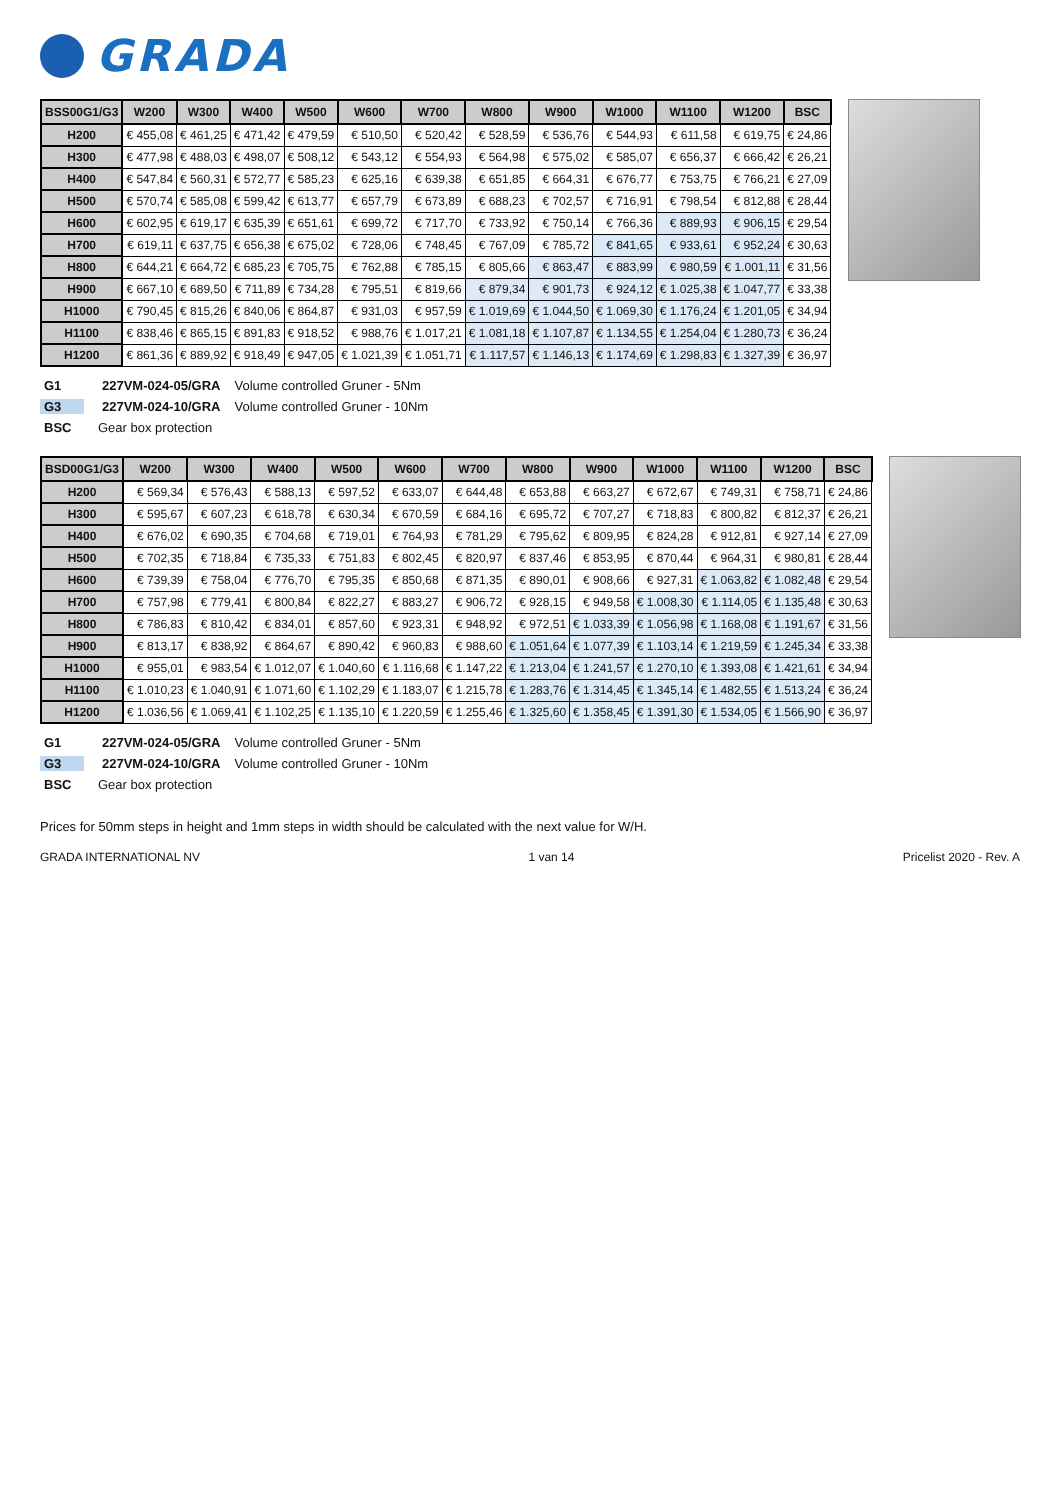GRADA
| BSS00G1/G3 | W200 | W300 | W400 | W500 | W600 | W700 | W800 | W900 | W1000 | W1100 | W1200 | BSC |
| --- | --- | --- | --- | --- | --- | --- | --- | --- | --- | --- | --- | --- |
| H200 | € 455,08 | € 461,25 | € 471,42 | € 479,59 | € 510,50 | € 520,42 | € 528,59 | € 536,76 | € 544,93 | € 611,58 | € 619,75 | € 24,86 |
| H300 | € 477,98 | € 488,03 | € 498,07 | € 508,12 | € 543,12 | € 554,93 | € 564,98 | € 575,02 | € 585,07 | € 656,37 | € 666,42 | € 26,21 |
| H400 | € 547,84 | € 560,31 | € 572,77 | € 585,23 | € 625,16 | € 639,38 | € 651,85 | € 664,31 | € 676,77 | € 753,75 | € 766,21 | € 27,09 |
| H500 | € 570,74 | € 585,08 | € 599,42 | € 613,77 | € 657,79 | € 673,89 | € 688,23 | € 702,57 | € 716,91 | € 798,54 | € 812,88 | € 28,44 |
| H600 | € 602,95 | € 619,17 | € 635,39 | € 651,61 | € 699,72 | € 717,70 | € 733,92 | € 750,14 | € 766,36 | € 889,93 | € 906,15 | € 29,54 |
| H700 | € 619,11 | € 637,75 | € 656,38 | € 675,02 | € 728,06 | € 748,45 | € 767,09 | € 785,72 | € 841,65 | € 933,61 | € 952,24 | € 30,63 |
| H800 | € 644,21 | € 664,72 | € 685,23 | € 705,75 | € 762,88 | € 785,15 | € 805,66 | € 863,47 | € 883,99 | € 980,59 | € 1.001,11 | € 31,56 |
| H900 | € 667,10 | € 689,50 | € 711,89 | € 734,28 | € 795,51 | € 819,66 | € 879,34 | € 901,73 | € 924,12 | € 1.025,38 | € 1.047,77 | € 33,38 |
| H1000 | € 790,45 | € 815,26 | € 840,06 | € 864,87 | € 931,03 | € 957,59 | € 1.019,69 | € 1.044,50 | € 1.069,30 | € 1.176,24 | € 1.201,05 | € 34,94 |
| H1100 | € 838,46 | € 865,15 | € 891,83 | € 918,52 | € 988,76 | € 1.017,21 | € 1.081,18 | € 1.107,87 | € 1.134,55 | € 1.254,04 | € 1.280,73 | € 36,24 |
| H1200 | € 861,36 | € 889,92 | € 918,49 | € 947,05 | € 1.021,39 | € 1.051,71 | € 1.117,57 | € 1.146,13 | € 1.174,69 | € 1.298,83 | € 1.327,39 | € 36,97 |
G1 227VM-024-05/GRA Volume controlled Gruner - 5Nm
G3 227VM-024-10/GRA Volume controlled Gruner - 10Nm
BSC Gear box protection
| BSD00G1/G3 | W200 | W300 | W400 | W500 | W600 | W700 | W800 | W900 | W1000 | W1100 | W1200 | BSC |
| --- | --- | --- | --- | --- | --- | --- | --- | --- | --- | --- | --- | --- |
| H200 | € 569,34 | € 576,43 | € 588,13 | € 597,52 | € 633,07 | € 644,48 | € 653,88 | € 663,27 | € 672,67 | € 749,31 | € 758,71 | € 24,86 |
| H300 | € 595,67 | € 607,23 | € 618,78 | € 630,34 | € 670,59 | € 684,16 | € 695,72 | € 707,27 | € 718,83 | € 800,82 | € 812,37 | € 26,21 |
| H400 | € 676,02 | € 690,35 | € 704,68 | € 719,01 | € 764,93 | € 781,29 | € 795,62 | € 809,95 | € 824,28 | € 912,81 | € 927,14 | € 27,09 |
| H500 | € 702,35 | € 718,84 | € 735,33 | € 751,83 | € 802,45 | € 820,97 | € 837,46 | € 853,95 | € 870,44 | € 964,31 | € 980,81 | € 28,44 |
| H600 | € 739,39 | € 758,04 | € 776,70 | € 795,35 | € 850,68 | € 871,35 | € 890,01 | € 908,66 | € 927,31 | € 1.063,82 | € 1.082,48 | € 29,54 |
| H700 | € 757,98 | € 779,41 | € 800,84 | € 822,27 | € 883,27 | € 906,72 | € 928,15 | € 949,58 | € 1.008,30 | € 1.114,05 | € 1.135,48 | € 30,63 |
| H800 | € 786,83 | € 810,42 | € 834,01 | € 857,60 | € 923,31 | € 948,92 | € 972,51 | € 1.033,39 | € 1.056,98 | € 1.168,08 | € 1.191,67 | € 31,56 |
| H900 | € 813,17 | € 838,92 | € 864,67 | € 890,42 | € 960,83 | € 988,60 | € 1.051,64 | € 1.077,39 | € 1.103,14 | € 1.219,59 | € 1.245,34 | € 33,38 |
| H1000 | € 955,01 | € 983,54 | € 1.012,07 | € 1.040,60 | € 1.116,68 | € 1.147,22 | € 1.213,04 | € 1.241,57 | € 1.270,10 | € 1.393,08 | € 1.421,61 | € 34,94 |
| H1100 | € 1.010,23 | € 1.040,91 | € 1.071,60 | € 1.102,29 | € 1.183,07 | € 1.215,78 | € 1.283,76 | € 1.314,45 | € 1.345,14 | € 1.482,55 | € 1.513,24 | € 36,24 |
| H1200 | € 1.036,56 | € 1.069,41 | € 1.102,25 | € 1.135,10 | € 1.220,59 | € 1.255,46 | € 1.325,60 | € 1.358,45 | € 1.391,30 | € 1.534,05 | € 1.566,90 | € 36,97 |
G1 227VM-024-05/GRA Volume controlled Gruner - 5Nm
G3 227VM-024-10/GRA Volume controlled Gruner - 10Nm
BSC Gear box protection
Prices for 50mm steps in height and 1mm steps in width should be calculated with the next value for W/H.
GRADA INTERNATIONAL NV 1 van 14 Pricelist 2020 - Rev. A